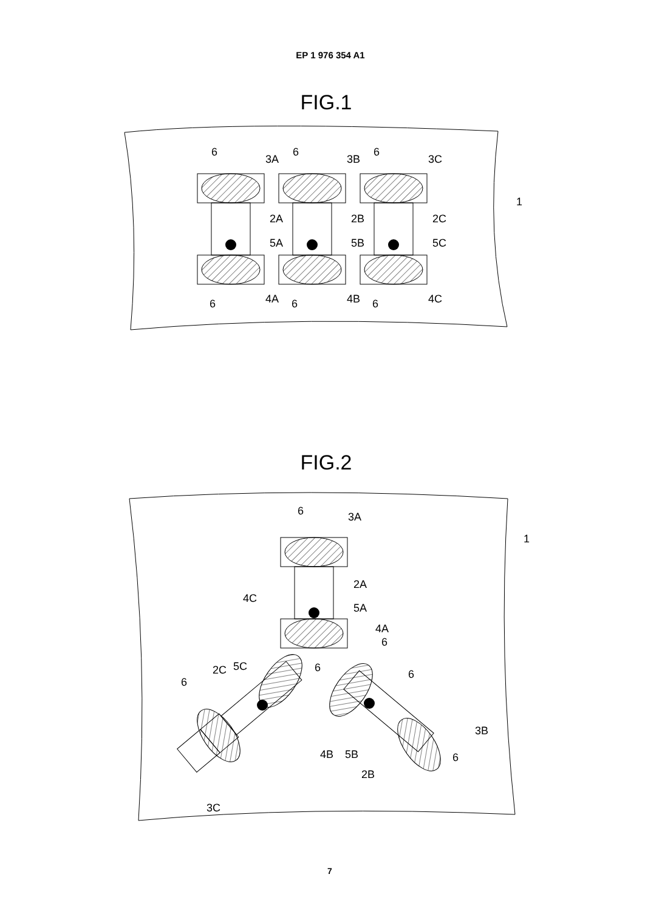EP 1 976 354 A1
FIG.1
6
3A
6
3B
6
3C
2A
2B
2C
5A
5B
5C
6
4A
6
4B
6
4C
1
FIG.2
6
3A
2A
5A
4A
6
4C
2C
5C
6
6
6
3B
6
4B
5B
2B
3C
1
7